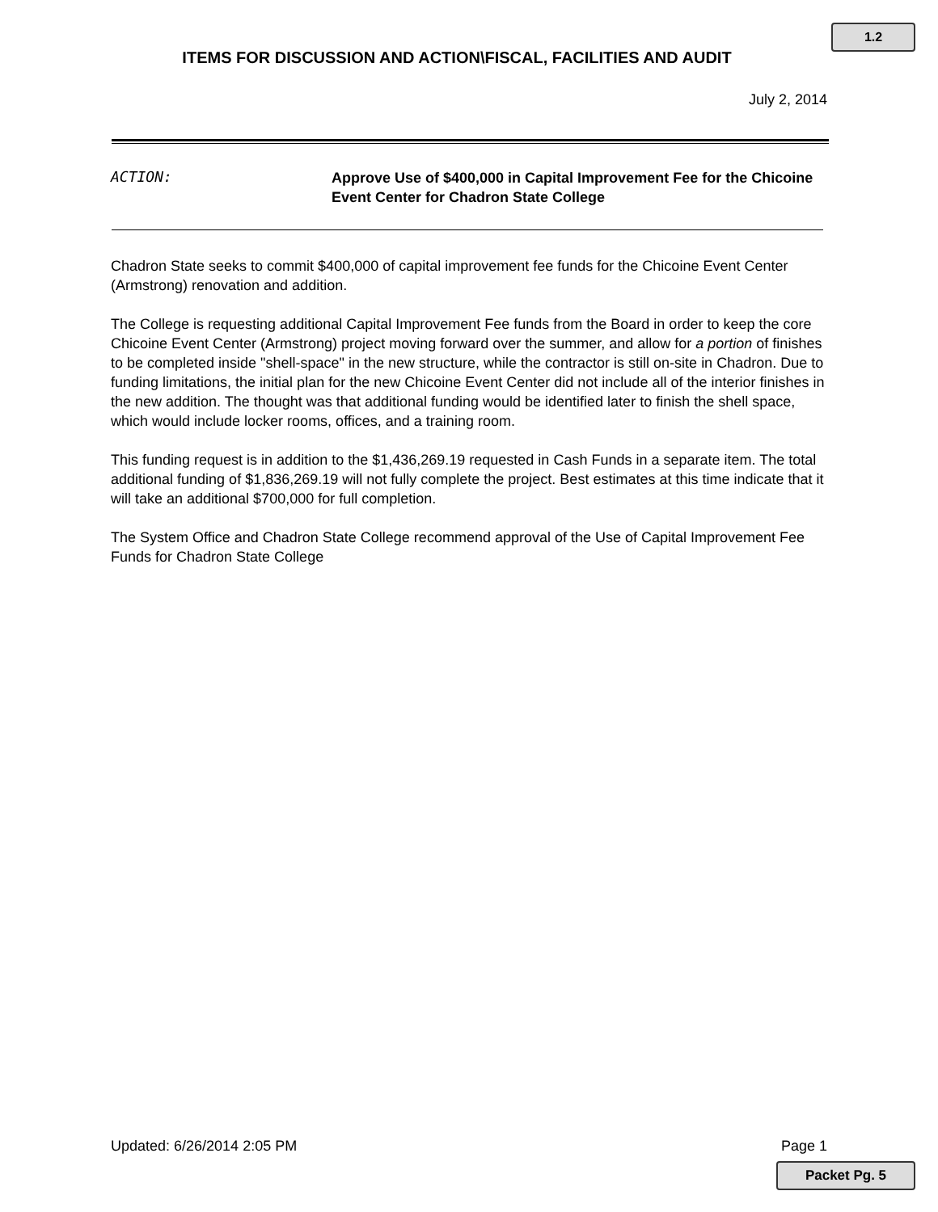1.2
ITEMS FOR DISCUSSION AND ACTION\FISCAL, FACILITIES AND AUDIT
July 2, 2014
ACTION:
Approve Use of $400,000 in Capital Improvement Fee for the Chicoine Event Center for Chadron State College
Chadron State seeks to commit $400,000 of capital improvement fee funds for the Chicoine Event Center (Armstrong) renovation and addition.
The College is requesting additional Capital Improvement Fee funds from the Board in order to keep the core Chicoine Event Center (Armstrong) project moving forward over the summer, and allow for a portion of finishes to be completed inside "shell-space" in the new structure, while the contractor is still on-site in Chadron. Due to funding limitations, the initial plan for the new Chicoine Event Center did not include all of the interior finishes in the new addition. The thought was that additional funding would be identified later to finish the shell space, which would include locker rooms, offices, and a training room.
This funding request is in addition to the $1,436,269.19 requested in Cash Funds in a separate item. The total additional funding of $1,836,269.19 will not fully complete the project. Best estimates at this time indicate that it will take an additional $700,000 for full completion.
The System Office and Chadron State College recommend approval of the Use of Capital Improvement Fee Funds for Chadron State College
Updated: 6/26/2014 2:05 PM Page 1
Packet Pg. 5